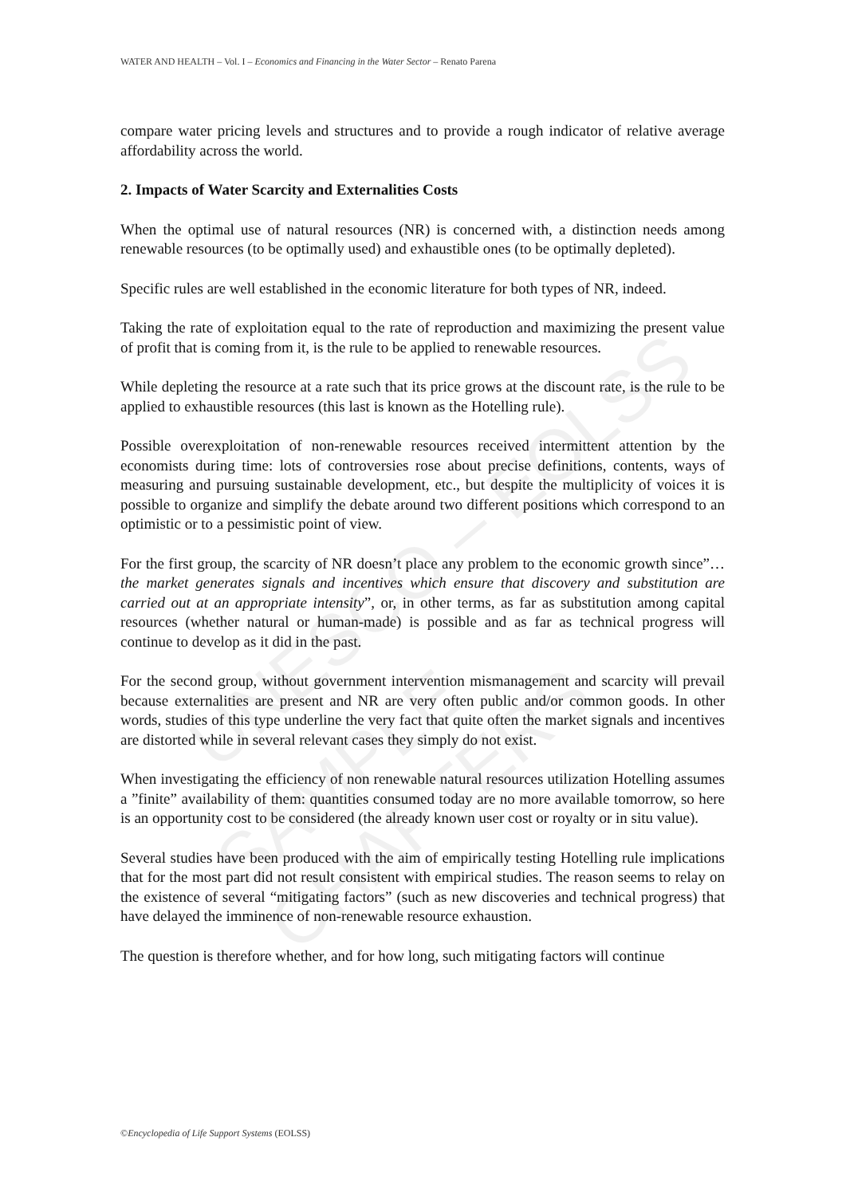WATER AND HEALTH – Vol. I – Economics and Financing in the Water Sector – Renato Parena
UNESCO – EOLSS
SAMPLE CHAPTERS
compare water pricing levels and structures and to provide a rough indicator of relative average affordability across the world.
2. Impacts of Water Scarcity and Externalities Costs
When the optimal use of natural resources (NR) is concerned with, a distinction needs among renewable resources (to be optimally used) and exhaustible ones (to be optimally depleted).
Specific rules are well established in the economic literature for both types of NR, indeed.
Taking the rate of exploitation equal to the rate of reproduction and maximizing the present value of profit that is coming from it, is the rule to be applied to renewable resources.
While depleting the resource at a rate such that its price grows at the discount rate, is the rule to be applied to exhaustible resources (this last is known as the Hotelling rule).
Possible overexploitation of non-renewable resources received intermittent attention by the economists during time: lots of controversies rose about precise definitions, contents, ways of measuring and pursuing sustainable development, etc., but despite the multiplicity of voices it is possible to organize and simplify the debate around two different positions which correspond to an optimistic or to a pessimistic point of view.
For the first group, the scarcity of NR doesn’t place any problem to the economic growth since”…the market generates signals and incentives which ensure that discovery and substitution are carried out at an appropriate intensity”, or, in other terms, as far as substitution among capital resources (whether natural or human-made) is possible and as far as technical progress will continue to develop as it did in the past.
For the second group, without government intervention mismanagement and scarcity will prevail because externalities are present and NR are very often public and/or common goods. In other words, studies of this type underline the very fact that quite often the market signals and incentives are distorted while in several relevant cases they simply do not exist.
When investigating the efficiency of non renewable natural resources utilization Hotelling assumes a ”finite” availability of them: quantities consumed today are no more available tomorrow, so here is an opportunity cost to be considered (the already known user cost or royalty or in situ value).
Several studies have been produced with the aim of empirically testing Hotelling rule implications that for the most part did not result consistent with empirical studies. The reason seems to relay on the existence of several “mitigating factors” (such as new discoveries and technical progress) that have delayed the imminence of non-renewable resource exhaustion.
The question is therefore whether, and for how long, such mitigating factors will continue
©Encyclopedia of Life Support Systems (EOLSS)